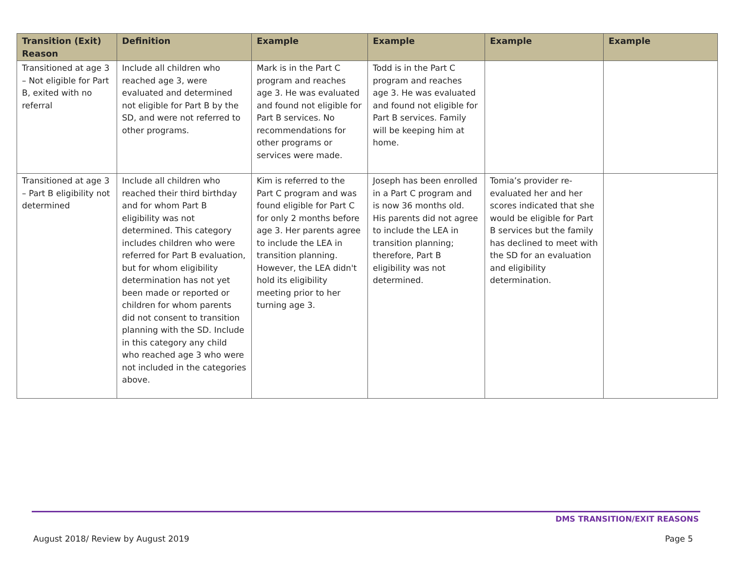| Transition (Exit) Reason | Definition | Example | Example | Example | Example |
| --- | --- | --- | --- | --- | --- |
| Transitioned at age 3 – Not eligible for Part B, exited with no referral | Include all children who reached age 3, were evaluated and determined not eligible for Part B by the SD, and were not referred to other programs. | Mark is in the Part C program and reaches age 3. He was evaluated and found not eligible for Part B services. No recommendations for other programs or services were made. | Todd is in the Part C program and reaches age 3. He was evaluated and found not eligible for Part B services. Family will be keeping him at home. | | |
| Transitioned at age 3 – Part B eligibility not determined | Include all children who reached their third birthday and for whom Part B eligibility was not determined. This category includes children who were referred for Part B evaluation, but for whom eligibility determination has not yet been made or reported or children for whom parents did not consent to transition planning with the SD. Include in this category any child who reached age 3 who were not included in the categories above. | Kim is referred to the Part C program and was found eligible for Part C for only 2 months before age 3. Her parents agree to include the LEA in transition planning. However, the LEA didn't hold its eligibility meeting prior to her turning age 3. | Joseph has been enrolled in a Part C program and is now 36 months old. His parents did not agree to include the LEA in transition planning; therefore, Part B eligibility was not determined. | Tomia’s provider re-evaluated her and her scores indicated that she would be eligible for Part B services but the family has declined to meet with the SD for an evaluation and eligibility determination. | |
DMS TRANSITION/EXIT REASONS
August 2018/ Review by August 2019 Page 5